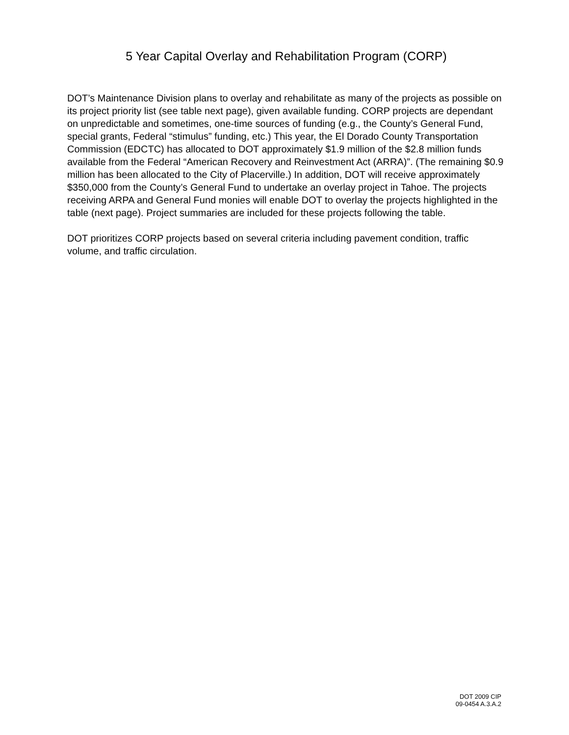5 Year Capital Overlay and Rehabilitation Program (CORP)
DOT’s Maintenance Division plans to overlay and rehabilitate as many of the projects as possible on its project priority list (see table next page), given available funding. CORP projects are dependant on unpredictable and sometimes, one-time sources of funding (e.g., the County’s General Fund, special grants, Federal “stimulus” funding, etc.) This year, the El Dorado County Transportation Commission (EDCTC) has allocated to DOT approximately $1.9 million of the $2.8 million funds available from the Federal “American Recovery and Reinvestment Act (ARRA)”. (The remaining $0.9 million has been allocated to the City of Placerville.) In addition, DOT will receive approximately $350,000 from the County’s General Fund to undertake an overlay project in Tahoe. The projects receiving ARPA and General Fund monies will enable DOT to overlay the projects highlighted in the table (next page). Project summaries are included for these projects following the table.
DOT prioritizes CORP projects based on several criteria including pavement condition, traffic volume, and traffic circulation.
DOT 2009 CIP
09-0454 A.3.A.2